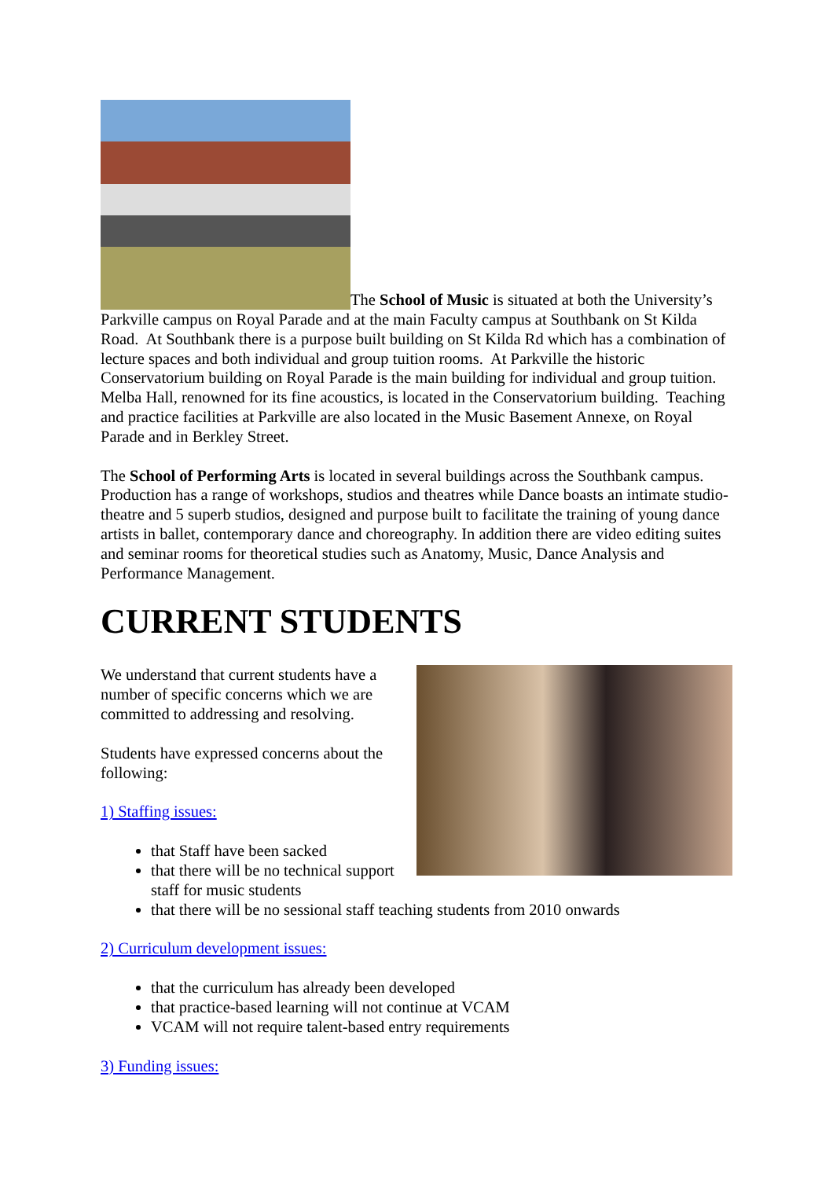The School of Music is situated at both the University’s Parkville campus on Royal Parade and at the main Faculty campus at Southbank on St Kilda Road. At Southbank there is a purpose built building on St Kilda Rd which has a combination of lecture spaces and both individual and group tuition rooms. At Parkville the historic Conservatorium building on Royal Parade is the main building for individual and group tuition. Melba Hall, renowned for its fine acoustics, is located in the Conservatorium building. Teaching and practice facilities at Parkville are also located in the Music Basement Annexe, on Royal Parade and in Berkley Street.
The School of Performing Arts is located in several buildings across the Southbank campus. Production has a range of workshops, studios and theatres while Dance boasts an intimate studio-theatre and 5 superb studios, designed and purpose built to facilitate the training of young dance artists in ballet, contemporary dance and choreography. In addition there are video editing suites and seminar rooms for theoretical studies such as Anatomy, Music, Dance Analysis and Performance Management.
CURRENT STUDENTS
We understand that current students have a number of specific concerns which we are committed to addressing and resolving.
Students have expressed concerns about the following:
1) Staffing issues:
that Staff have been sacked
that there will be no technical support staff for music students
that there will be no sessional staff teaching students from 2010 onwards
2) Curriculum development issues:
that the curriculum has already been developed
that practice-based learning will not continue at VCAM
VCAM will not require talent-based entry requirements
3) Funding issues: